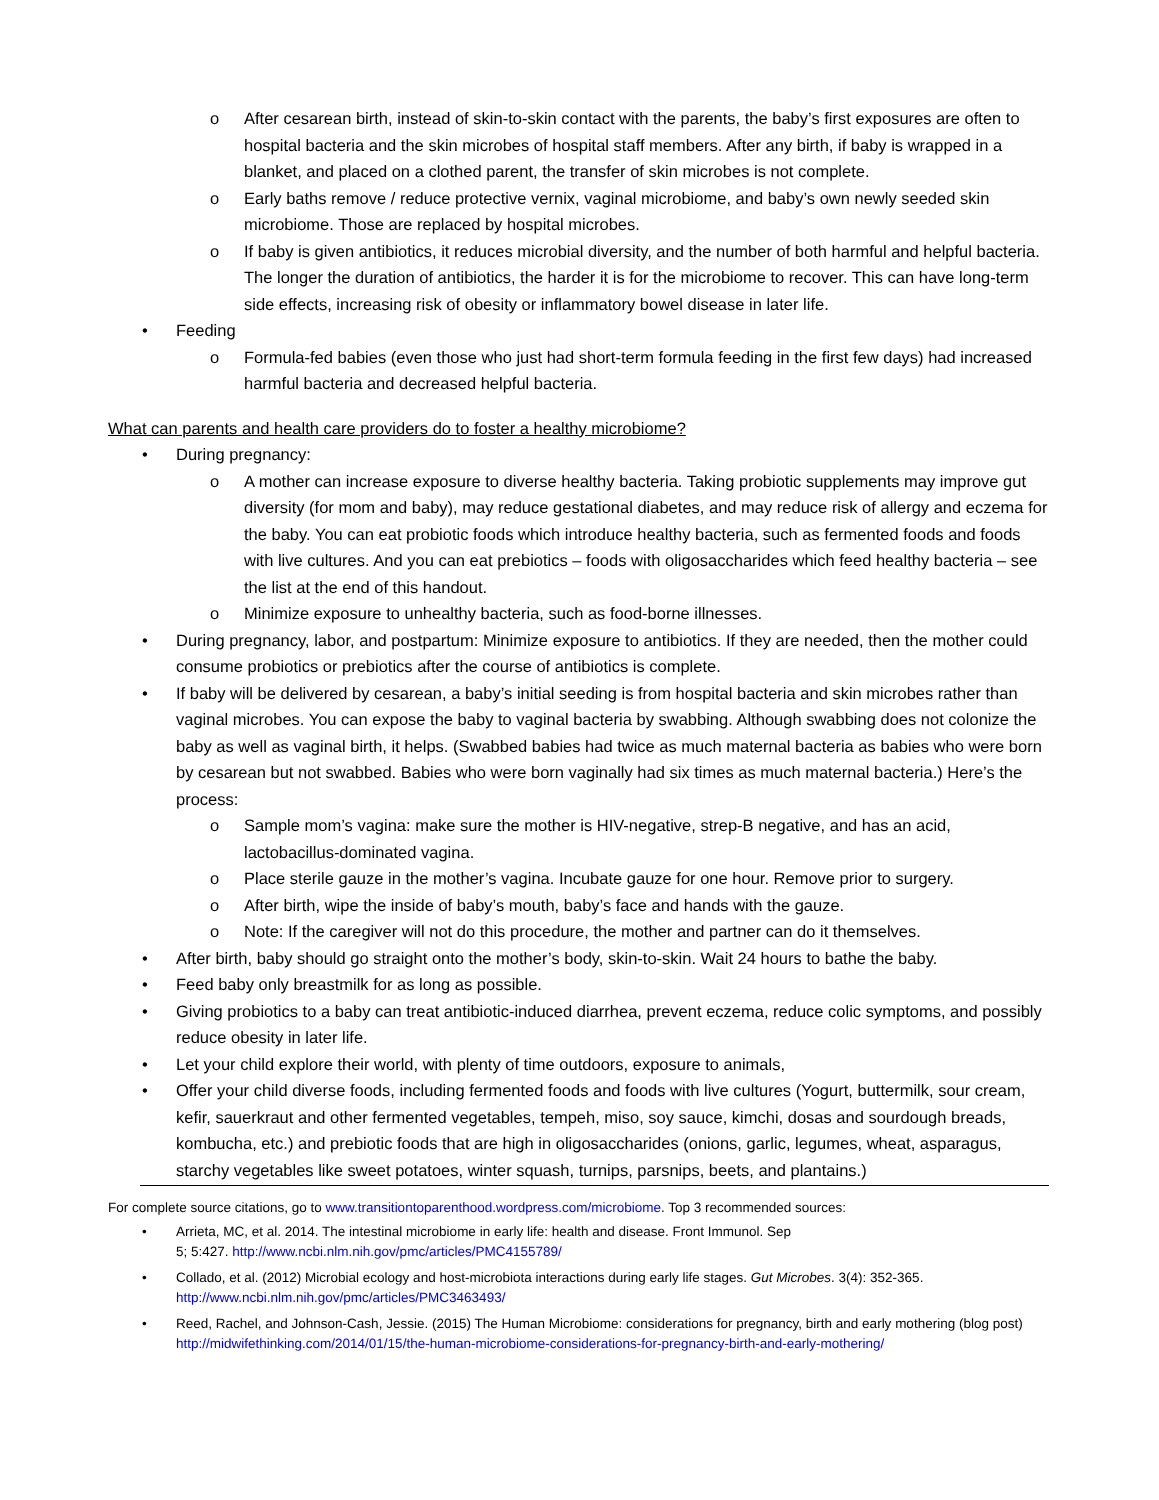o After cesarean birth, instead of skin-to-skin contact with the parents, the baby’s first exposures are often to hospital bacteria and the skin microbes of hospital staff members. After any birth, if baby is wrapped in a blanket, and placed on a clothed parent, the transfer of skin microbes is not complete.
o Early baths remove / reduce protective vernix, vaginal microbiome, and baby’s own newly seeded skin microbiome. Those are replaced by hospital microbes.
o If baby is given antibiotics, it reduces microbial diversity, and the number of both harmful and helpful bacteria. The longer the duration of antibiotics, the harder it is for the microbiome to recover. This can have long-term side effects, increasing risk of obesity or inflammatory bowel disease in later life.
• Feeding
o Formula-fed babies (even those who just had short-term formula feeding in the first few days) had increased harmful bacteria and decreased helpful bacteria.
What can parents and health care providers do to foster a healthy microbiome?
• During pregnancy:
o A mother can increase exposure to diverse healthy bacteria. Taking probiotic supplements may improve gut diversity (for mom and baby), may reduce gestational diabetes, and may reduce risk of allergy and eczema for the baby. You can eat probiotic foods which introduce healthy bacteria, such as fermented foods and foods with live cultures. And you can eat prebiotics – foods with oligosaccharides which feed healthy bacteria – see the list at the end of this handout.
o Minimize exposure to unhealthy bacteria, such as food-borne illnesses.
• During pregnancy, labor, and postpartum: Minimize exposure to antibiotics. If they are needed, then the mother could consume probiotics or prebiotics after the course of antibiotics is complete.
• If baby will be delivered by cesarean, a baby’s initial seeding is from hospital bacteria and skin microbes rather than vaginal microbes. You can expose the baby to vaginal bacteria by swabbing. Although swabbing does not colonize the baby as well as vaginal birth, it helps. (Swabbed babies had twice as much maternal bacteria as babies who were born by cesarean but not swabbed. Babies who were born vaginally had six times as much maternal bacteria.) Here’s the process:
o Sample mom’s vagina: make sure the mother is HIV-negative, strep-B negative, and has an acid, lactobacillus-dominated vagina.
o Place sterile gauze in the mother’s vagina. Incubate gauze for one hour. Remove prior to surgery.
o After birth, wipe the inside of baby’s mouth, baby’s face and hands with the gauze.
o Note: If the caregiver will not do this procedure, the mother and partner can do it themselves.
• After birth, baby should go straight onto the mother’s body, skin-to-skin. Wait 24 hours to bathe the baby.
• Feed baby only breastmilk for as long as possible.
• Giving probiotics to a baby can treat antibiotic-induced diarrhea, prevent eczema, reduce colic symptoms, and possibly reduce obesity in later life.
• Let your child explore their world, with plenty of time outdoors, exposure to animals,
• Offer your child diverse foods, including fermented foods and foods with live cultures (Yogurt, buttermilk, sour cream, kefir, sauerkraut and other fermented vegetables, tempeh, miso, soy sauce, kimchi, dosas and sourdough breads, kombucha, etc.) and prebiotic foods that are high in oligosaccharides (onions, garlic, legumes, wheat, asparagus, starchy vegetables like sweet potatoes, winter squash, turnips, parsnips, beets, and plantains.)
For complete source citations, go to www.transitiontoparenthood.wordpress.com/microbiome. Top 3 recommended sources:
• Arrieta, MC, et al. 2014. The intestinal microbiome in early life: health and disease. Front Immunol. Sep
5; 5:427. http://www.ncbi.nlm.nih.gov/pmc/articles/PMC4155789/
• Collado, et al. (2012) Microbial ecology and host-microbiota interactions during early life stages. Gut Microbes. 3(4): 352-365. http://www.ncbi.nlm.nih.gov/pmc/articles/PMC3463493/
• Reed, Rachel, and Johnson-Cash, Jessie. (2015) The Human Microbiome: considerations for pregnancy, birth and early mothering (blog post) http://midwifethinking.com/2014/01/15/the-human-microbiome-considerations-for-pregnancy-birth-and-early-mothering/